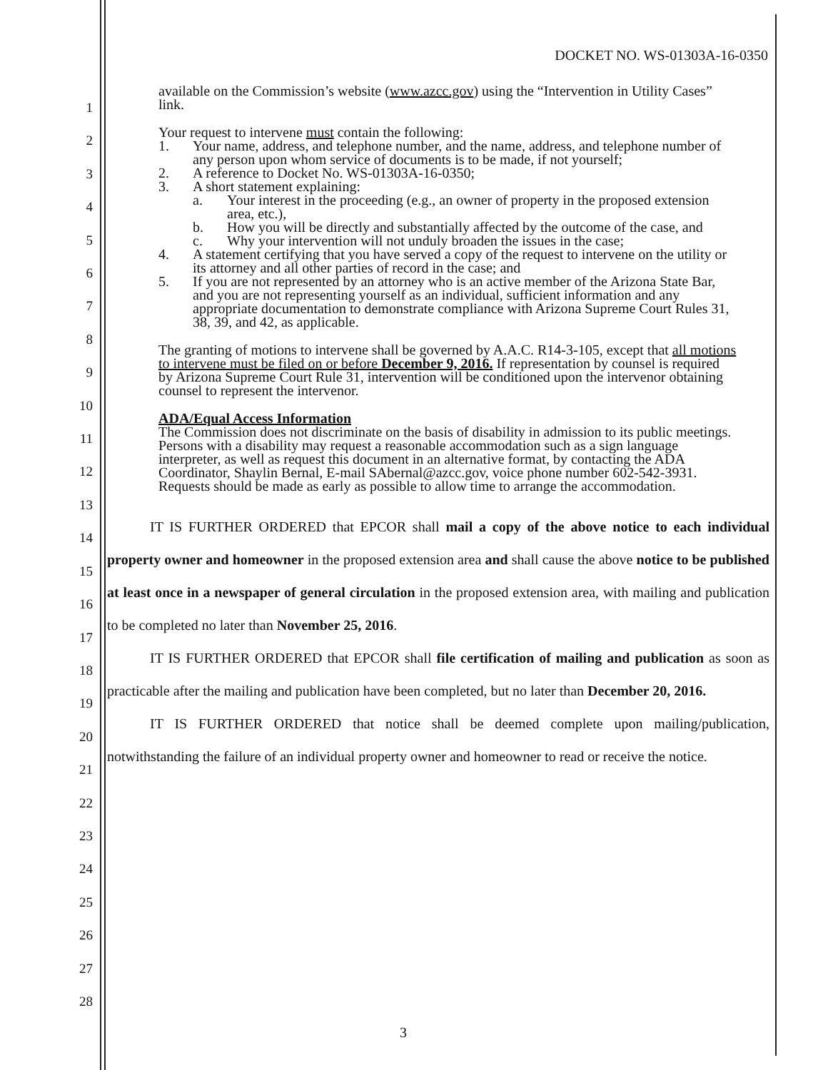DOCKET NO. WS-01303A-16-0350
1
2
3
4
5
6
7
8
9
10
11
12
13
14
15
16
17
18
19
20
21
22
23
24
25
26
27
28
available on the Commission’s website (www.azcc.gov) using the “Intervention in Utility Cases” link.
Your request to intervene must contain the following:
1. Your name, address, and telephone number, and the name, address, and telephone number of any person upon whom service of documents is to be made, if not yourself;
2. A reference to Docket No. WS-01303A-16-0350;
3. A short statement explaining:
a. Your interest in the proceeding (e.g., an owner of property in the proposed extension area, etc.),
b. How you will be directly and substantially affected by the outcome of the case, and
c. Why your intervention will not unduly broaden the issues in the case;
4. A statement certifying that you have served a copy of the request to intervene on the utility or its attorney and all other parties of record in the case; and
5. If you are not represented by an attorney who is an active member of the Arizona State Bar, and you are not representing yourself as an individual, sufficient information and any appropriate documentation to demonstrate compliance with Arizona Supreme Court Rules 31, 38, 39, and 42, as applicable.
The granting of motions to intervene shall be governed by A.A.C. R14-3-105, except that all motions to intervene must be filed on or before December 9, 2016. If representation by counsel is required by Arizona Supreme Court Rule 31, intervention will be conditioned upon the intervenor obtaining counsel to represent the intervenor.
ADA/Equal Access Information
The Commission does not discriminate on the basis of disability in admission to its public meetings. Persons with a disability may request a reasonable accommodation such as a sign language interpreter, as well as request this document in an alternative format, by contacting the ADA Coordinator, Shaylin Bernal, E-mail SAbernal@azcc.gov, voice phone number 602-542-3931. Requests should be made as early as possible to allow time to arrange the accommodation.
   IT IS FURTHER ORDERED that EPCOR shall mail a copy of the above notice to each individual property owner and homeowner in the proposed extension area and shall cause the above notice to be published at least once in a newspaper of general circulation in the proposed extension area, with mailing and publication to be completed no later than November 25, 2016.
   IT IS FURTHER ORDERED that EPCOR shall file certification of mailing and publication as soon as practicable after the mailing and publication have been completed, but no later than December 20, 2016.
   IT IS FURTHER ORDERED that notice shall be deemed complete upon mailing/publication, notwithstanding the failure of an individual property owner and homeowner to read or receive the notice.
3